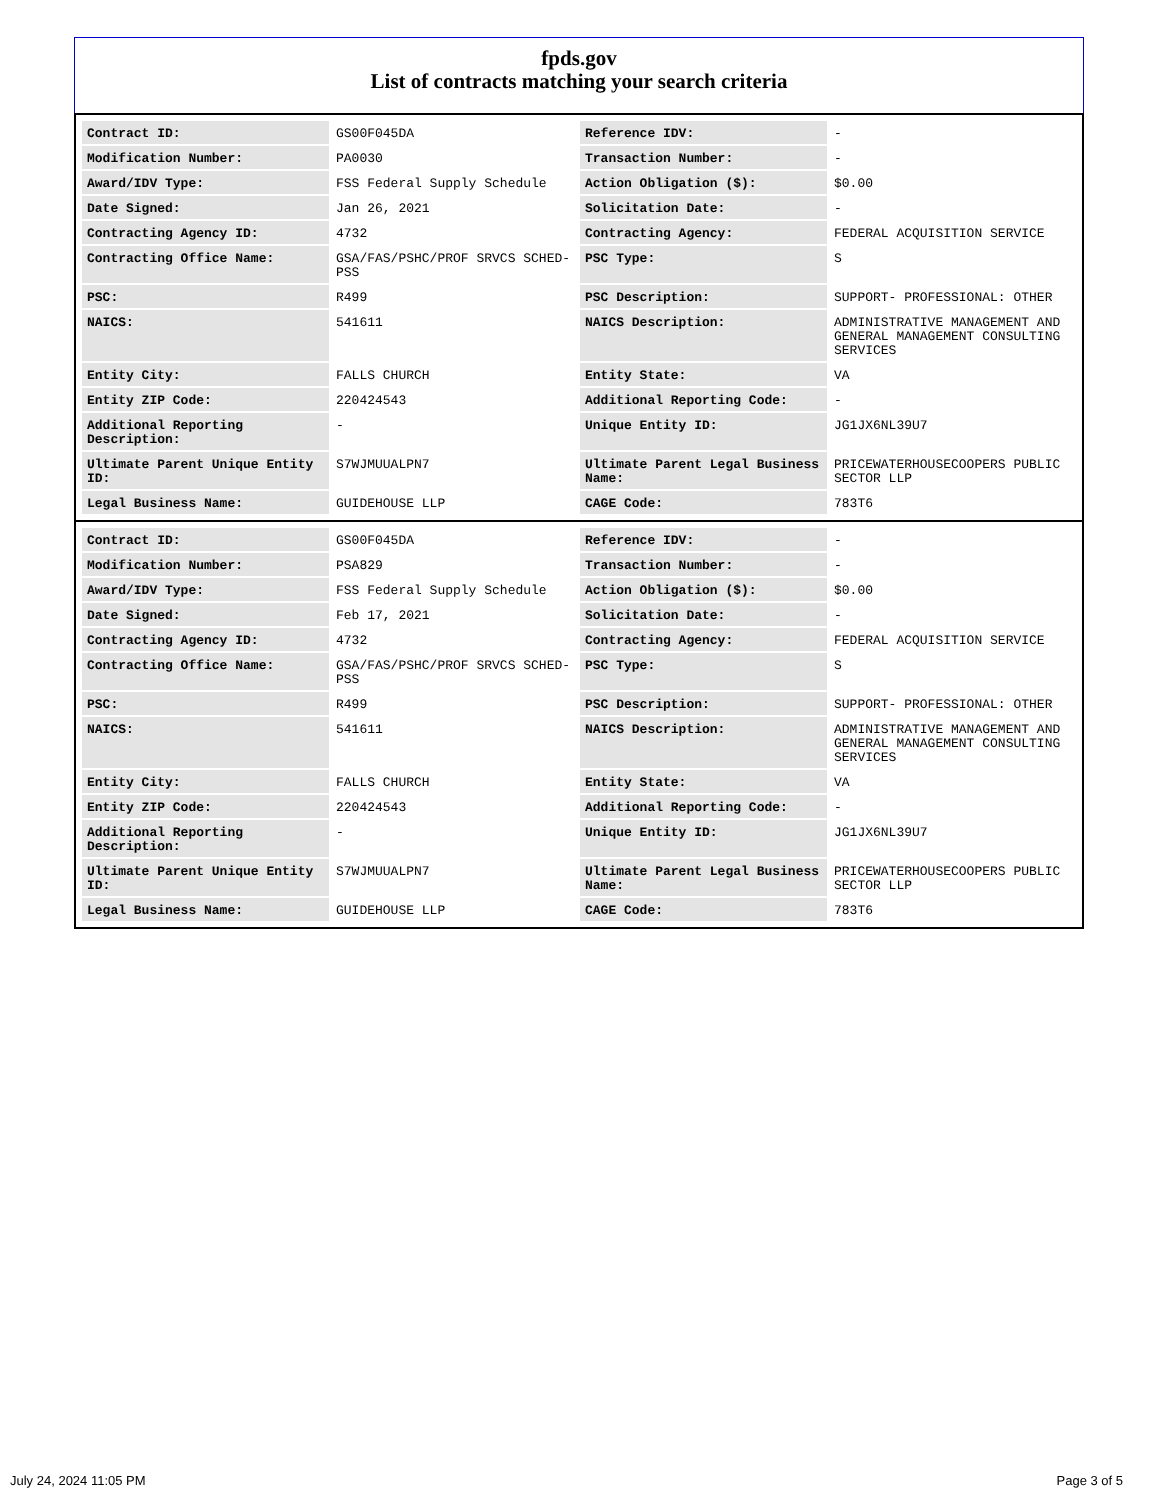fpds.gov
List of contracts matching your search criteria
| Contract ID: | GS00F045DA | Reference IDV: | - |
| Modification Number: | PA0030 | Transaction Number: | - |
| Award/IDV Type: | FSS Federal Supply Schedule | Action Obligation ($): | $0.00 |
| Date Signed: | Jan 26, 2021 | Solicitation Date: | - |
| Contracting Agency ID: | 4732 | Contracting Agency: | FEDERAL ACQUISITION SERVICE |
| Contracting Office Name: | GSA/FAS/PSHC/PROF SRVCS SCHED-PSS | PSC Type: | S |
| PSC: | R499 | PSC Description: | SUPPORT- PROFESSIONAL: OTHER |
| NAICS: | 541611 | NAICS Description: | ADMINISTRATIVE MANAGEMENT AND GENERAL MANAGEMENT CONSULTING SERVICES |
| Entity City: | FALLS CHURCH | Entity State: | VA |
| Entity ZIP Code: | 220424543 | Additional Reporting Code: | - |
| Additional Reporting Description: | - | Unique Entity ID: | JG1JX6NL39U7 |
| Ultimate Parent Unique Entity ID: | S7WJMUUALPN7 | Ultimate Parent Legal Business Name: | PRICEWATERHOUSECOOPERS PUBLIC SECTOR LLP |
| Legal Business Name: | GUIDEHOUSE LLP | CAGE Code: | 783T6 |
| Contract ID: | GS00F045DA | Reference IDV: | - |
| Modification Number: | PSA829 | Transaction Number: | - |
| Award/IDV Type: | FSS Federal Supply Schedule | Action Obligation ($): | $0.00 |
| Date Signed: | Feb 17, 2021 | Solicitation Date: | - |
| Contracting Agency ID: | 4732 | Contracting Agency: | FEDERAL ACQUISITION SERVICE |
| Contracting Office Name: | GSA/FAS/PSHC/PROF SRVCS SCHED-PSS | PSC Type: | S |
| PSC: | R499 | PSC Description: | SUPPORT- PROFESSIONAL: OTHER |
| NAICS: | 541611 | NAICS Description: | ADMINISTRATIVE MANAGEMENT AND GENERAL MANAGEMENT CONSULTING SERVICES |
| Entity City: | FALLS CHURCH | Entity State: | VA |
| Entity ZIP Code: | 220424543 | Additional Reporting Code: | - |
| Additional Reporting Description: | - | Unique Entity ID: | JG1JX6NL39U7 |
| Ultimate Parent Unique Entity ID: | S7WJMUUALPN7 | Ultimate Parent Legal Business Name: | PRICEWATERHOUSECOOPERS PUBLIC SECTOR LLP |
| Legal Business Name: | GUIDEHOUSE LLP | CAGE Code: | 783T6 |
July 24, 2024 11:05 PM Page 3 of 5